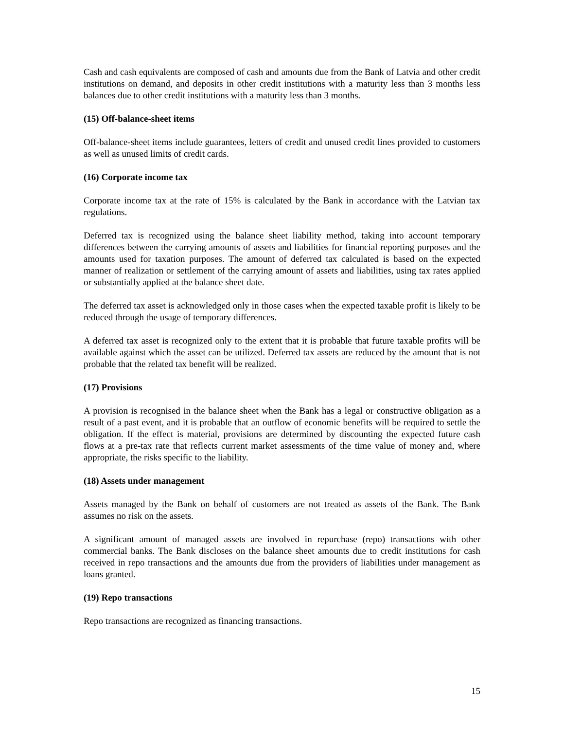Cash and cash equivalents are composed of cash and amounts due from the Bank of Latvia and other credit institutions on demand, and deposits in other credit institutions with a maturity less than 3 months less balances due to other credit institutions with a maturity less than 3 months.
(15) Off-balance-sheet items
Off-balance-sheet items include guarantees, letters of credit and unused credit lines provided to customers as well as unused limits of credit cards.
(16) Corporate income tax
Corporate income tax at the rate of 15% is calculated by the Bank in accordance with the Latvian tax regulations.
Deferred tax is recognized using the balance sheet liability method, taking into account temporary differences between the carrying amounts of assets and liabilities for financial reporting purposes and the amounts used for taxation purposes. The amount of deferred tax calculated is based on the expected manner of realization or settlement of the carrying amount of assets and liabilities, using tax rates applied or substantially applied at the balance sheet date.
The deferred tax asset is acknowledged only in those cases when the expected taxable profit is likely to be reduced through the usage of temporary differences.
A deferred tax asset is recognized only to the extent that it is probable that future taxable profits will be available against which the asset can be utilized. Deferred tax assets are reduced by the amount that is not probable that the related tax benefit will be realized.
(17) Provisions
A provision is recognised in the balance sheet when the Bank has a legal or constructive obligation as a result of a past event, and it is probable that an outflow of economic benefits will be required to settle the obligation. If the effect is material, provisions are determined by discounting the expected future cash flows at a pre-tax rate that reflects current market assessments of the time value of money and, where appropriate, the risks specific to the liability.
(18) Assets under management
Assets managed by the Bank on behalf of customers are not treated as assets of the Bank. The Bank assumes no risk on the assets.
A significant amount of managed assets are involved in repurchase (repo) transactions with other commercial banks. The Bank discloses on the balance sheet amounts due to credit institutions for cash received in repo transactions and the amounts due from the providers of liabilities under management as loans granted.
(19) Repo transactions
Repo transactions are recognized as financing transactions.
15